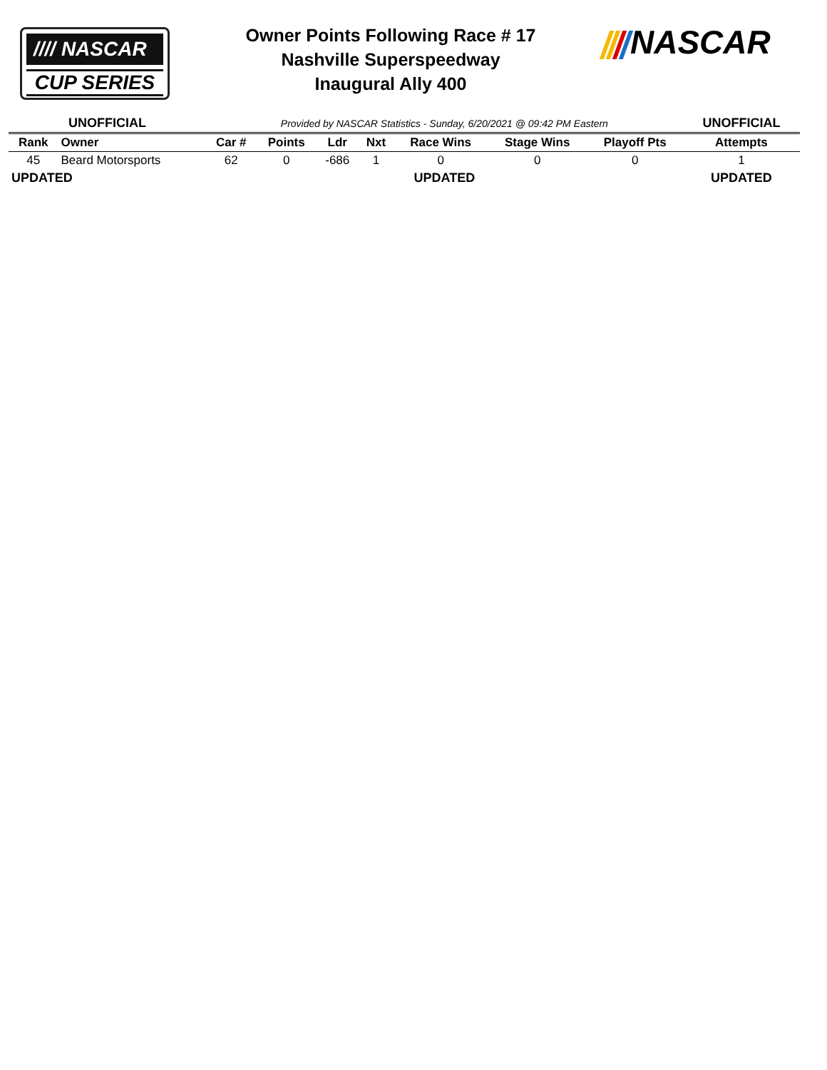//// NASCAR
CUP SERIES
Owner Points Following Race # 17
Nashville Superspeedway
Inaugural Ally 400
NASCAR
| UNOFFICIAL | | Provided by NASCAR Statistics - Sunday, 6/20/2021 @ 09:42 PM Eastern | | | | | | | UNOFFICIAL |
| Rank | Owner | Car # | Points | Ldr | Nxt | Race Wins | Stage Wins | Playoff Pts | Attempts |
| 45 | Beard Motorsports | 62 | 0 | -686 | 1 | 0 | 0 | 0 | 1 |
| UPDATED | | UPDATED | | | | | | | UPDATED |